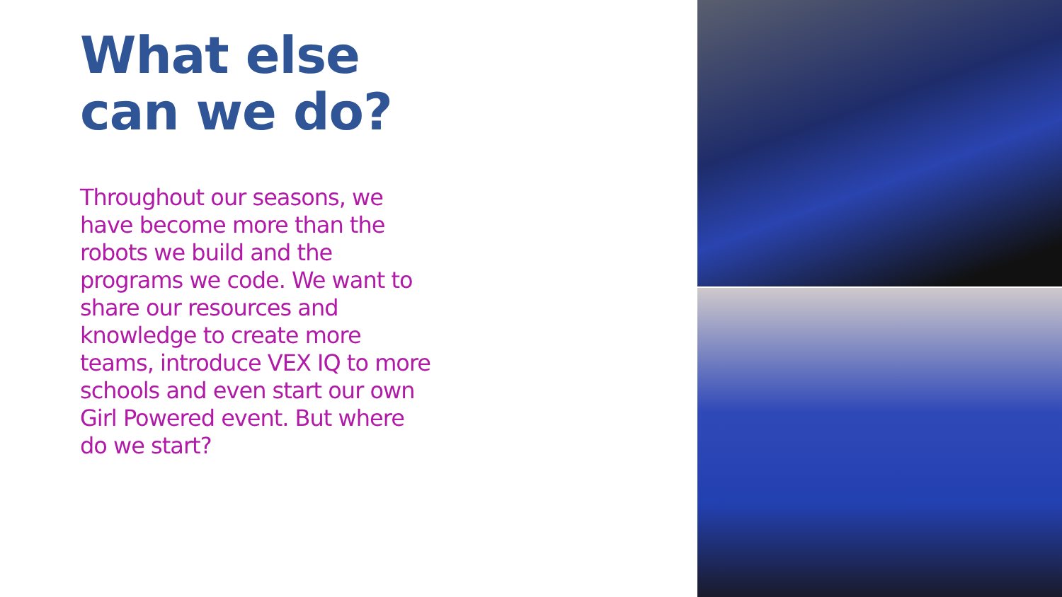What else can we do?
Throughout our seasons, we have become more than the robots we build and the programs we code. We want to share our resources and knowledge to create more teams, introduce VEX IQ to more schools and even start our own Girl Powered event. But where do we start?